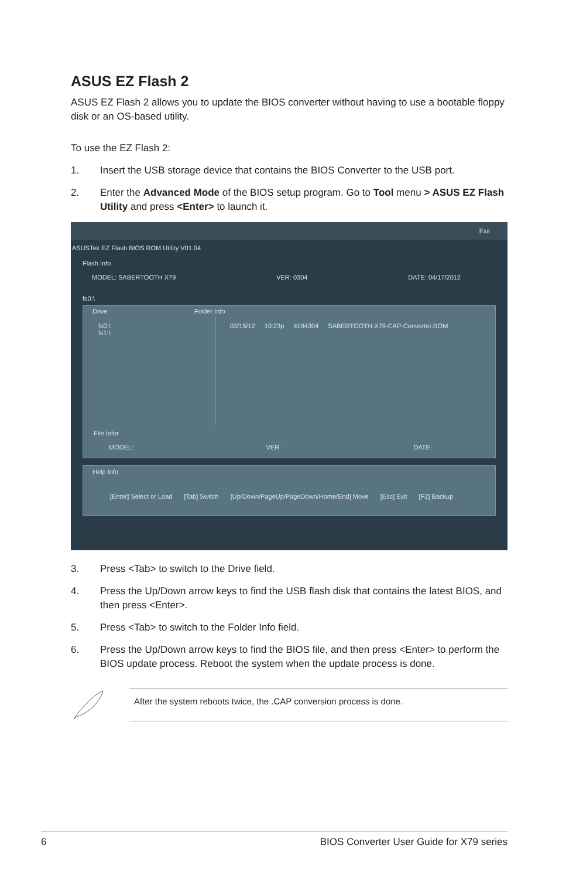ASUS EZ Flash 2
ASUS EZ Flash 2 allows you to update the BIOS converter without having to use a bootable floppy disk or an OS-based utility.
To use the EZ Flash 2:
1. Insert the USB storage device that contains the BIOS Converter to the USB port.
2. Enter the Advanced Mode of the BIOS setup program. Go to Tool menu > ASUS EZ Flash Utility and press <Enter> to launch it.
Exit
ASUSTek EZ Flash BIOS ROM Utility V01.04
Flash Info
MODEL: SABERTOOTH X79 VER: 0304 DATE: 04/17/2012
fs0:\
Drive Folder Info
fs0:\
fs1:\
03/15/12 10:23p 4194304 SABERTOOTH-X79-CAP-Converter.ROM
File Infor
MODEL: VER: DATE:
Help Info
[Enter] Select or Load [Tab] Switch [Up/Down/PageUp/PageDown/Home/End] Move [Esc] Exit [F2] Backup
3. Press <Tab> to switch to the Drive field.
4. Press the Up/Down arrow keys to find the USB flash disk that contains the latest BIOS, and then press <Enter>.
5. Press <Tab> to switch to the Folder Info field.
6. Press the Up/Down arrow keys to find the BIOS file, and then press <Enter> to perform the BIOS update process. Reboot the system when the update process is done.
After the system reboots twice, the .CAP conversion process is done.
6 BIOS Converter User Guide for X79 series